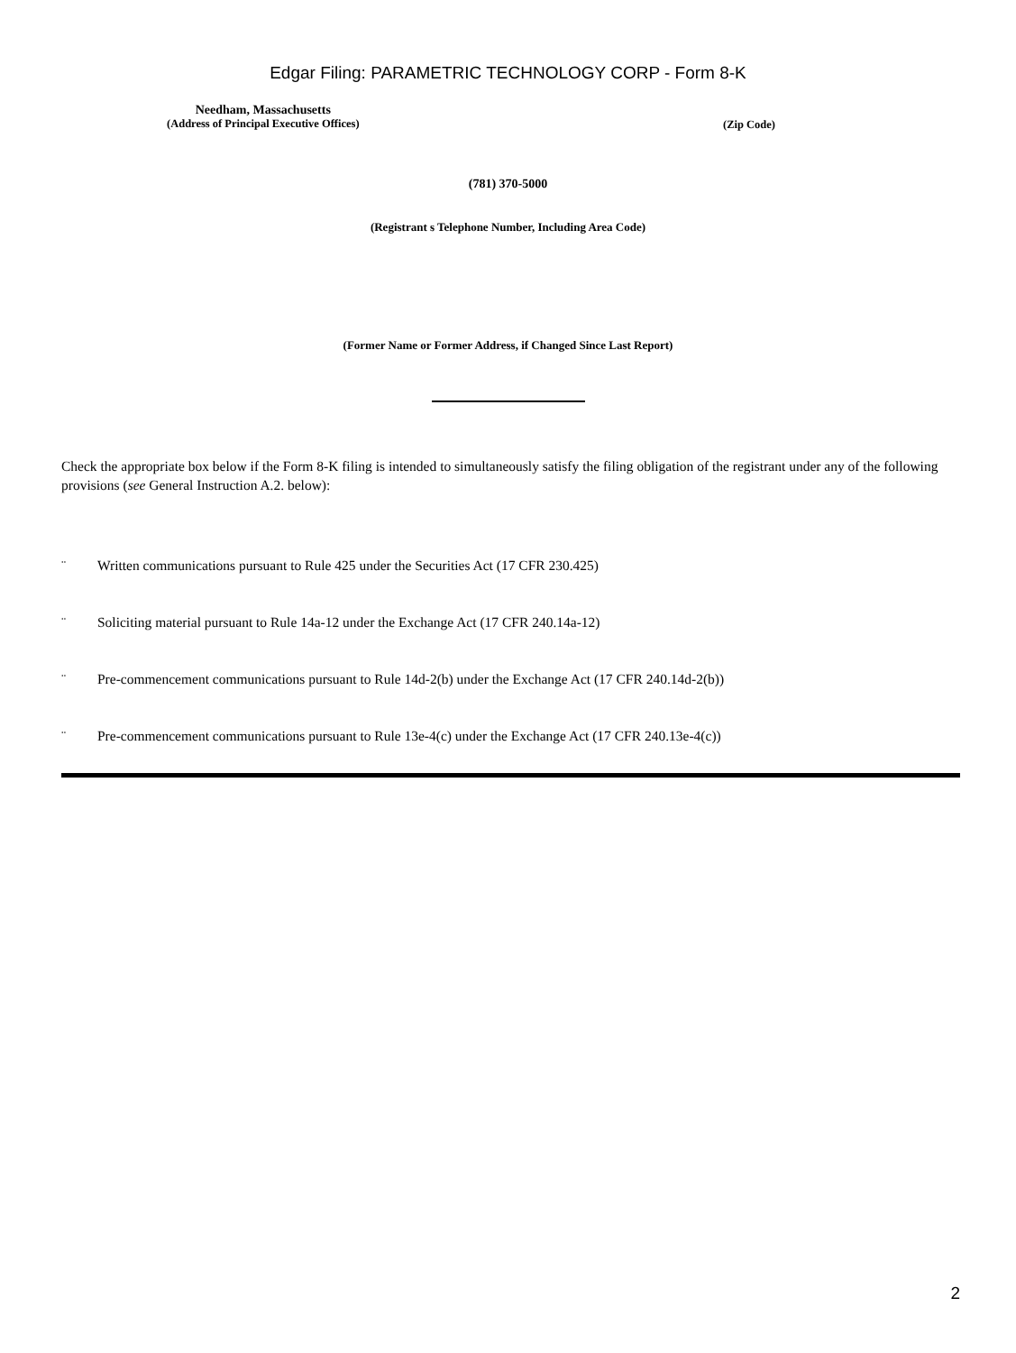Edgar Filing: PARAMETRIC TECHNOLOGY CORP - Form 8-K
Needham, Massachusetts
(Address of Principal Executive Offices)
(Zip Code)
(781) 370-5000
(Registrant s Telephone Number, Including Area Code)
(Former Name or Former Address, if Changed Since Last Report)
Check the appropriate box below if the Form 8-K filing is intended to simultaneously satisfy the filing obligation of the registrant under any of the following provisions (see General Instruction A.2. below):
¨ Written communications pursuant to Rule 425 under the Securities Act (17 CFR 230.425)
¨ Soliciting material pursuant to Rule 14a-12 under the Exchange Act (17 CFR 240.14a-12)
¨ Pre-commencement communications pursuant to Rule 14d-2(b) under the Exchange Act (17 CFR 240.14d-2(b))
¨ Pre-commencement communications pursuant to Rule 13e-4(c) under the Exchange Act (17 CFR 240.13e-4(c))
2